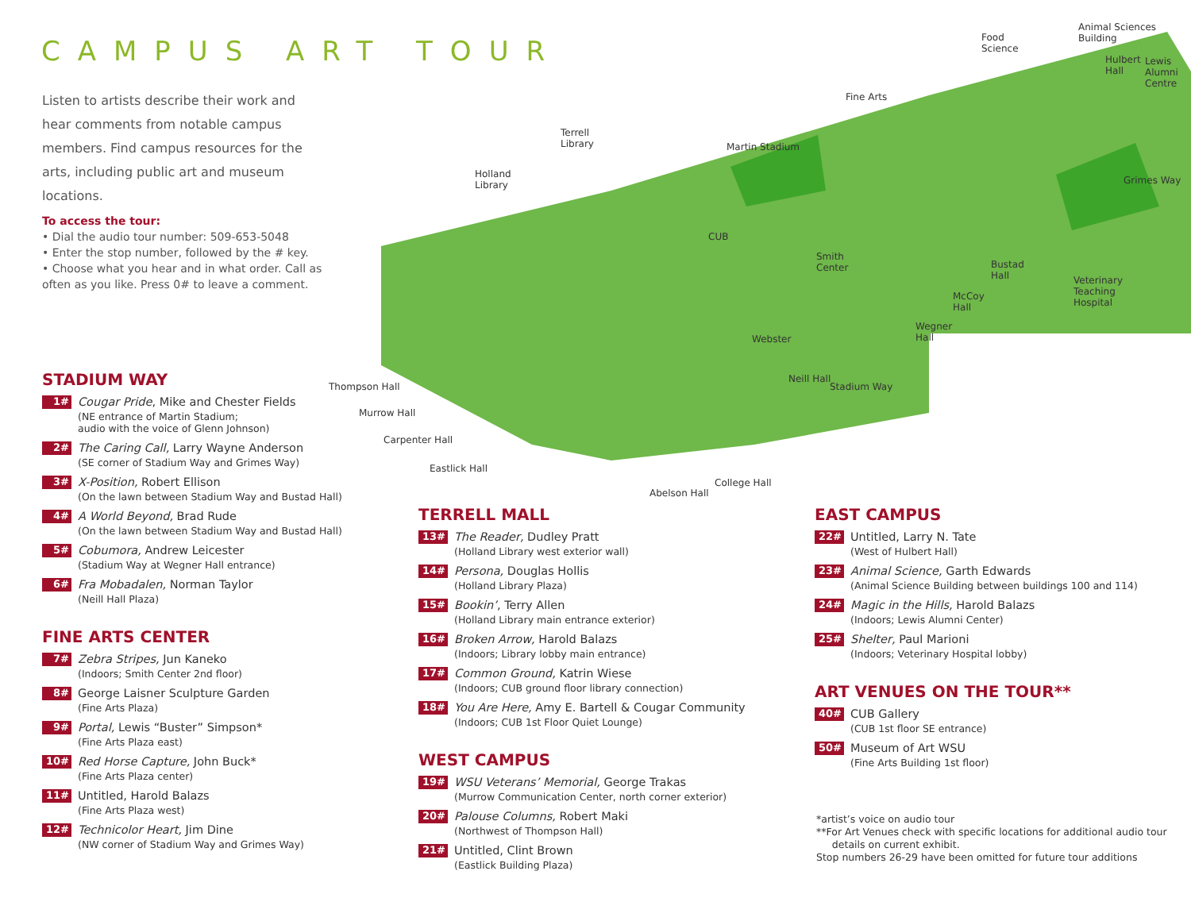CAMPUS ART TOUR
Listen to artists describe their work and hear comments from notable campus members. Find campus resources for the arts, including public art and museum locations.
To access the tour:
• Dial the audio tour number: 509-653-5048
• Enter the stop number, followed by the # key.
• Choose what you hear and in what order. Call as often as you like. Press 0# to leave a comment.
Fine Arts
Terrell
Library
Holland
Library
Martin Stadium
Animal Sciences
Building
Food
Science
Hulbert
Hall
Lewis
Alumni
Centre
Grimes Way
CUB
Smith
Center
Bustad
Hall
Veterinary
Teaching
Hospital
McCoy
Hall
Wegner
Hall
Webster
Neill Hall
Stadium Way
Thompson Hall
Murrow Hall
Carpenter Hall
Eastlick Hall
College Hall
Abelson Hall
STADIUM WAY
1#
Cougar Pride, Mike and Chester Fields
(NE entrance of Martin Stadium;
audio with the voice of Glenn Johnson)
2#
The Caring Call, Larry Wayne Anderson
(SE corner of Stadium Way and Grimes Way)
3#
X-Position, Robert Ellison
(On the lawn between Stadium Way and Bustad Hall)
4#
A World Beyond, Brad Rude
(On the lawn between Stadium Way and Bustad Hall)
5#
Cobumora, Andrew Leicester
(Stadium Way at Wegner Hall entrance)
6#
Fra Mobadalen, Norman Taylor
(Neill Hall Plaza)
FINE ARTS CENTER
7#
Zebra Stripes, Jun Kaneko
(Indoors; Smith Center 2nd floor)
8#
George Laisner Sculpture Garden
(Fine Arts Plaza)
9#
Portal, Lewis “Buster” Simpson*
(Fine Arts Plaza east)
10#
Red Horse Capture, John Buck*
(Fine Arts Plaza center)
11#
Untitled, Harold Balazs
(Fine Arts Plaza west)
12#
Technicolor Heart, Jim Dine
(NW corner of Stadium Way and Grimes Way)
TERRELL MALL
13#
The Reader, Dudley Pratt
(Holland Library west exterior wall)
14#
Persona, Douglas Hollis
(Holland Library Plaza)
15#
Bookin’, Terry Allen
(Holland Library main entrance exterior)
16#
Broken Arrow, Harold Balazs
(Indoors; Library lobby main entrance)
17#
Common Ground, Katrin Wiese
(Indoors; CUB ground floor library connection)
18#
You Are Here, Amy E. Bartell & Cougar Community
(Indoors; CUB 1st Floor Quiet Lounge)
WEST CAMPUS
19#
WSU Veterans’ Memorial, George Trakas
(Murrow Communication Center, north corner exterior)
20#
Palouse Columns, Robert Maki
(Northwest of Thompson Hall)
21#
Untitled, Clint Brown
(Eastlick Building Plaza)
EAST CAMPUS
22#
Untitled, Larry N. Tate
(West of Hulbert Hall)
23#
Animal Science, Garth Edwards
(Animal Science Building between buildings 100 and 114)
24#
Magic in the Hills, Harold Balazs
(Indoors; Lewis Alumni Center)
25#
Shelter, Paul Marioni
(Indoors; Veterinary Hospital lobby)
ART VENUES ON THE TOUR**
40#
CUB Gallery
(CUB 1st floor SE entrance)
50#
Museum of Art WSU
(Fine Arts Building 1st floor)
*artist’s voice on audio tour
**For Art Venues check with specific locations for additional audio tour
details on current exhibit.
Stop numbers 26-29 have been omitted for future tour additions